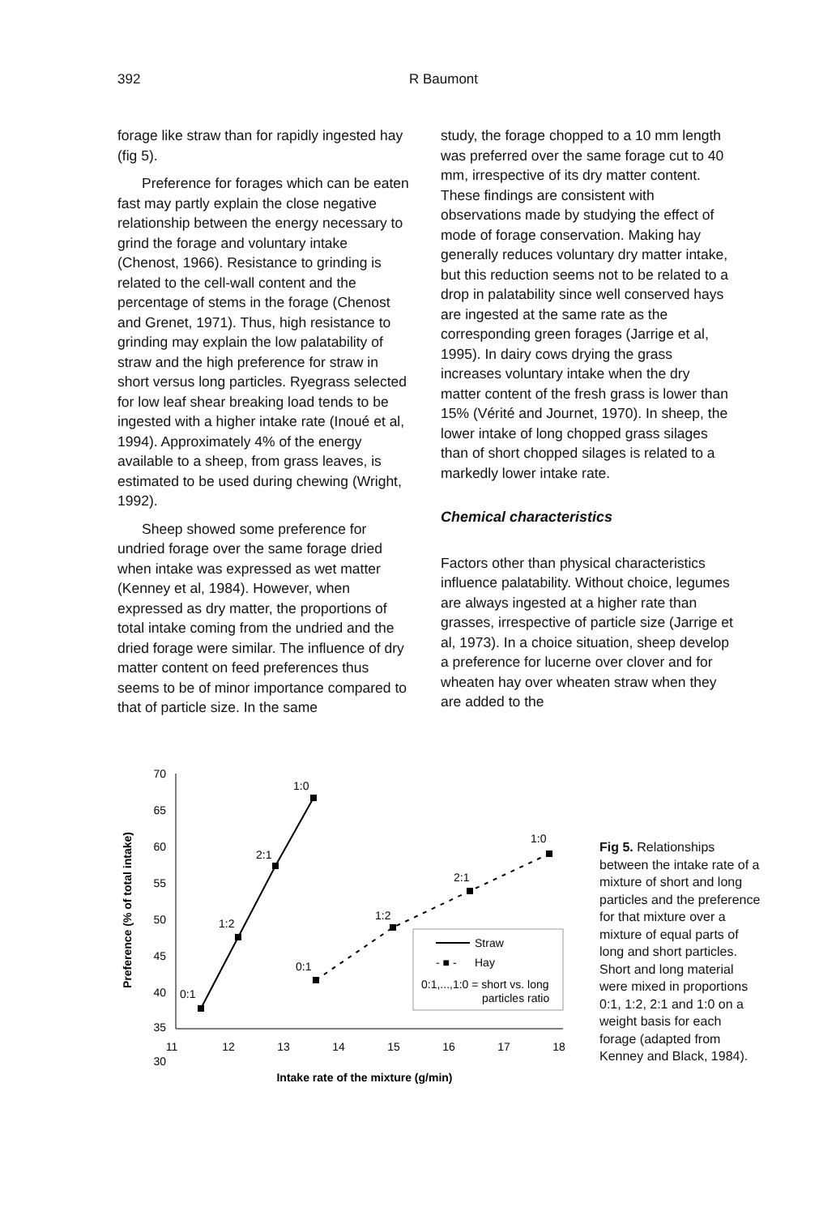392 R Baumont
forage like straw than for rapidly ingested hay (fig 5).
Preference for forages which can be eaten fast may partly explain the close negative relationship between the energy necessary to grind the forage and voluntary intake (Chenost, 1966). Resistance to grinding is related to the cell-wall content and the percentage of stems in the forage (Chenost and Grenet, 1971). Thus, high resistance to grinding may explain the low palatability of straw and the high preference for straw in short versus long particles. Ryegrass selected for low leaf shear breaking load tends to be ingested with a higher intake rate (Inoué et al, 1994). Approximately 4% of the energy available to a sheep, from grass leaves, is estimated to be used during chewing (Wright, 1992).
Sheep showed some preference for undried forage over the same forage dried when intake was expressed as wet matter (Kenney et al, 1984). However, when expressed as dry matter, the proportions of total intake coming from the undried and the dried forage were similar. The influence of dry matter content on feed preferences thus seems to be of minor importance compared to that of particle size. In the same
study, the forage chopped to a 10 mm length was preferred over the same forage cut to 40 mm, irrespective of its dry matter content. These findings are consistent with observations made by studying the effect of mode of forage conservation. Making hay generally reduces voluntary dry matter intake, but this reduction seems not to be related to a drop in palatability since well conserved hays are ingested at the same rate as the corresponding green forages (Jarrige et al, 1995). In dairy cows drying the grass increases voluntary intake when the dry matter content of the fresh grass is lower than 15% (Vérité and Journet, 1970). In sheep, the lower intake of long chopped grass silages than of short chopped silages is related to a markedly lower intake rate.
Chemical characteristics
Factors other than physical characteristics influence palatability. Without choice, legumes are always ingested at a higher rate than grasses, irrespective of particle size (Jarrige et al, 1973). In a choice situation, sheep develop a preference for lucerne over clover and for wheaten hay over wheaten straw when they are added to the
Preference (% of total intake)
70
65
60
55
50
45
40
35
30
11
12
13
14
15
16
17
18
Intake rate of the mixture (g/min)
0:1
1:2
2:1
1:0
0:1
1:2
2:1
1:0
Straw
- ■ -
Hay
0:1,...,1:0 = short vs. long
particles ratio
Fig 5. Relationships between the intake rate of a mixture of short and long particles and the preference for that mixture over a mixture of equal parts of long and short particles. Short and long material were mixed in proportions 0:1, 1:2, 2:1 and 1:0 on a weight basis for each forage (adapted from Kenney and Black, 1984).